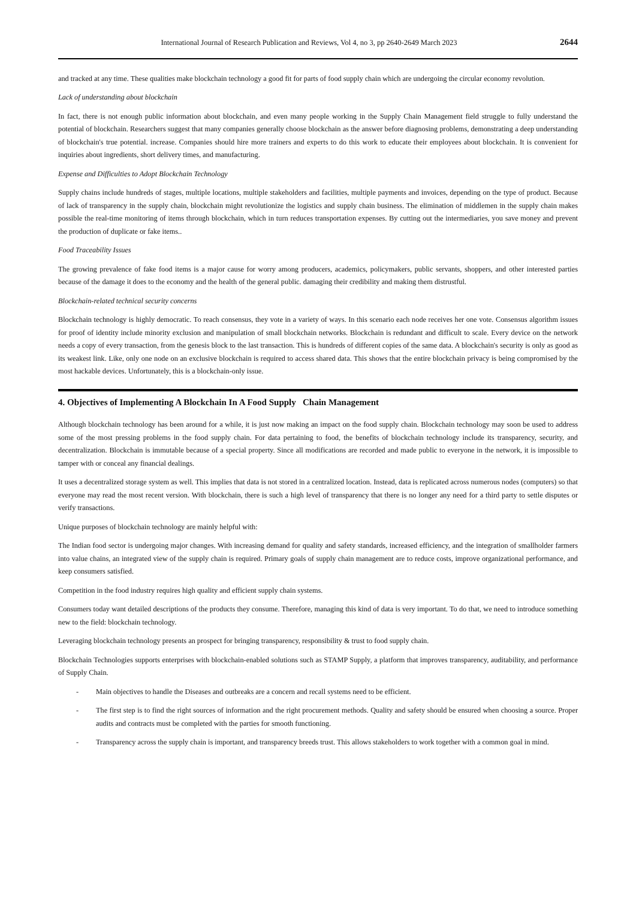International Journal of Research Publication and Reviews, Vol 4, no 3, pp 2640-2649 March 2023 2644
and tracked at any time. These qualities make blockchain technology a good fit for parts of food supply chain which are undergoing the circular economy revolution.
Lack of understanding about blockchain
In fact, there is not enough public information about blockchain, and even many people working in the Supply Chain Management field struggle to fully understand the potential of blockchain. Researchers suggest that many companies generally choose blockchain as the answer before diagnosing problems, demonstrating a deep understanding of blockchain's true potential. increase. Companies should hire more trainers and experts to do this work to educate their employees about blockchain. It is convenient for inquiries about ingredients, short delivery times, and manufacturing.
Expense and Difficulties to Adopt Blockchain Technology
Supply chains include hundreds of stages, multiple locations, multiple stakeholders and facilities, multiple payments and invoices, depending on the type of product. Because of lack of transparency in the supply chain, blockchain might revolutionize the logistics and supply chain business. The elimination of middlemen in the supply chain makes possible the real-time monitoring of items through blockchain, which in turn reduces transportation expenses. By cutting out the intermediaries, you save money and prevent the production of duplicate or fake items..
Food Traceability Issues
The growing prevalence of fake food items is a major cause for worry among producers, academics, policymakers, public servants, shoppers, and other interested parties because of the damage it does to the economy and the health of the general public. damaging their credibility and making them distrustful.
Blockchain-related technical security concerns
Blockchain technology is highly democratic. To reach consensus, they vote in a variety of ways. In this scenario each node receives her one vote. Consensus algorithm issues for proof of identity include minority exclusion and manipulation of small blockchain networks. Blockchain is redundant and difficult to scale. Every device on the network needs a copy of every transaction, from the genesis block to the last transaction. This is hundreds of different copies of the same data. A blockchain's security is only as good as its weakest link. Like, only one node on an exclusive blockchain is required to access shared data. This shows that the entire blockchain privacy is being compromised by the most hackable devices. Unfortunately, this is a blockchain-only issue.
4. Objectives of Implementing A Blockchain In A Food Supply Chain Management
Although blockchain technology has been around for a while, it is just now making an impact on the food supply chain. Blockchain technology may soon be used to address some of the most pressing problems in the food supply chain. For data pertaining to food, the benefits of blockchain technology include its transparency, security, and decentralization. Blockchain is immutable because of a special property. Since all modifications are recorded and made public to everyone in the network, it is impossible to tamper with or conceal any financial dealings.
It uses a decentralized storage system as well. This implies that data is not stored in a centralized location. Instead, data is replicated across numerous nodes (computers) so that everyone may read the most recent version. With blockchain, there is such a high level of transparency that there is no longer any need for a third party to settle disputes or verify transactions.
Unique purposes of blockchain technology are mainly helpful with:
The Indian food sector is undergoing major changes. With increasing demand for quality and safety standards, increased efficiency, and the integration of smallholder farmers into value chains, an integrated view of the supply chain is required. Primary goals of supply chain management are to reduce costs, improve organizational performance, and keep consumers satisfied.
Competition in the food industry requires high quality and efficient supply chain systems.
Consumers today want detailed descriptions of the products they consume. Therefore, managing this kind of data is very important. To do that, we need to introduce something new to the field: blockchain technology.
Leveraging blockchain technology presents an prospect for bringing transparency, responsibility & trust to food supply chain.
Blockchain Technologies supports enterprises with blockchain-enabled solutions such as STAMP Supply, a platform that improves transparency, auditability, and performance of Supply Chain.
- Main objectives to handle the Diseases and outbreaks are a concern and recall systems need to be efficient.
- The first step is to find the right sources of information and the right procurement methods. Quality and safety should be ensured when choosing a source. Proper audits and contracts must be completed with the parties for smooth functioning.
- Transparency across the supply chain is important, and transparency breeds trust. This allows stakeholders to work together with a common goal in mind.